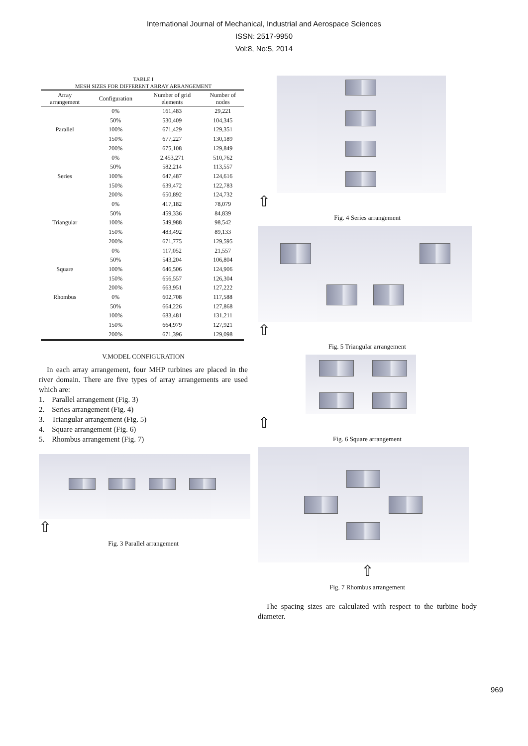International Journal of Mechanical, Industrial and Aerospace Sciences
ISSN: 2517-9950
Vol:8, No:5, 2014
TABLE I
MESH SIZES FOR DIFFERENT ARRAY ARRANGEMENT
| Array arrangement | Configuration | Number of grid elements | Number of nodes |
| --- | --- | --- | --- |
| Parallel | 0% | 161,483 | 29,221 |
| | 50% | 530,409 | 104,345 |
| | 100% | 671,429 | 129,351 |
| | 150% | 677,227 | 130,189 |
| | 200% | 675,108 | 129,849 |
| Series | 0% | 2.453,271 | 510,762 |
| | 50% | 582,214 | 113,557 |
| | 100% | 647,487 | 124,616 |
| | 150% | 639,472 | 122,783 |
| | 200% | 650,892 | 124,732 |
| Triangular | 0% | 417,182 | 78,079 |
| | 50% | 459,336 | 84,839 |
| | 100% | 549,988 | 98,542 |
| | 150% | 483,492 | 89,133 |
| | 200% | 671,775 | 129,595 |
| Square | 0% | 117,052 | 21,557 |
| | 50% | 543,204 | 106,804 |
| | 100% | 646,506 | 124,906 |
| | 150% | 656,557 | 126,304 |
| | 200% | 663,951 | 127,222 |
| Rhombus | 0% | 602,708 | 117,588 |
| | 50% | 664,226 | 127,868 |
| | 100% | 683,481 | 131,211 |
| | 150% | 664,979 | 127,921 |
| | 200% | 671,396 | 129,098 |
V.MODEL CONFIGURATION
In each array arrangement, four MHP turbines are placed in the river domain. There are five types of array arrangements are used which are:
1. Parallel arrangement (Fig. 3)
2. Series arrangement (Fig. 4)
3. Triangular arrangement (Fig. 5)
4. Square arrangement (Fig. 6)
5. Rhombus arrangement (Fig. 7)
⇧
Fig. 3 Parallel arrangement
⇧
Fig. 4 Series arrangement
⇧
Fig. 5 Triangular arrangement
⇧
Fig. 6 Square arrangement
⇧
Fig. 7 Rhombus arrangement
The spacing sizes are calculated with respect to the turbine body diameter.
969